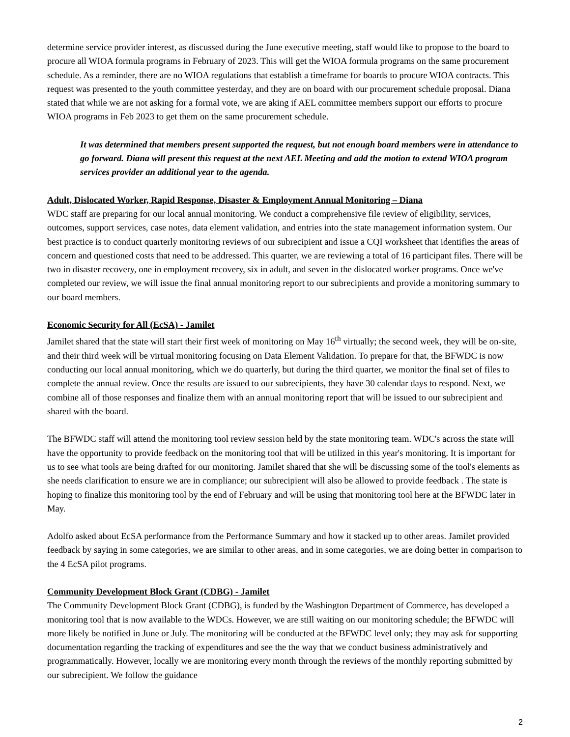determine service provider interest, as discussed during the June executive meeting, staff would like to propose to the board to procure all WIOA formula programs in February of 2023. This will get the WIOA formula programs on the same procurement schedule. As a reminder, there are no WIOA regulations that establish a timeframe for boards to procure WIOA contracts. This request was presented to the youth committee yesterday, and they are on board with our procurement schedule proposal. Diana stated that while we are not asking for a formal vote, we are aking if AEL committee members support our efforts to procure WIOA programs in Feb 2023 to get them on the same procurement schedule.
It was determined that members present supported the request, but not enough board members were in attendance to go forward. Diana will present this request at the next AEL Meeting and add the motion to extend WIOA program services provider an additional year to the agenda.
Adult, Dislocated Worker, Rapid Response, Disaster & Employment Annual Monitoring – Diana
WDC staff are preparing for our local annual monitoring. We conduct a comprehensive file review of eligibility, services, outcomes, support services, case notes, data element validation, and entries into the state management information system. Our best practice is to conduct quarterly monitoring reviews of our subrecipient and issue a CQI worksheet that identifies the areas of concern and questioned costs that need to be addressed. This quarter, we are reviewing a total of 16 participant files. There will be two in disaster recovery, one in employment recovery, six in adult, and seven in the dislocated worker programs. Once we've completed our review, we will issue the final annual monitoring report to our subrecipients and provide a monitoring summary to our board members.
Economic Security for All (EcSA) - Jamilet
Jamilet shared that the state will start their first week of monitoring on May 16<sup>th</sup> virtually; the second week, they will be on-site, and their third week will be virtual monitoring focusing on Data Element Validation. To prepare for that, the BFWDC is now conducting our local annual monitoring, which we do quarterly, but during the third quarter, we monitor the final set of files to complete the annual review. Once the results are issued to our subrecipients, they have 30 calendar days to respond. Next, we combine all of those responses and finalize them with an annual monitoring report that will be issued to our subrecipient and shared with the board.
The BFWDC staff will attend the monitoring tool review session held by the state monitoring team. WDC's across the state will have the opportunity to provide feedback on the monitoring tool that will be utilized in this year's monitoring. It is important for us to see what tools are being drafted for our monitoring. Jamilet shared that she will be discussing some of the tool's elements as she needs clarification to ensure we are in compliance; our subrecipient will also be allowed to provide feedback . The state is hoping to finalize this monitoring tool by the end of February and will be using that monitoring tool here at the BFWDC later in May.
Adolfo asked about EcSA performance from the Performance Summary and how it stacked up to other areas. Jamilet provided feedback by saying in some categories, we are similar to other areas, and in some categories, we are doing better in comparison to the 4 EcSA pilot programs.
Community Development Block Grant (CDBG) - Jamilet
The Community Development Block Grant (CDBG), is funded by the Washington Department of Commerce, has developed a monitoring tool that is now available to the WDCs. However, we are still waiting on our monitoring schedule; the BFWDC will more likely be notified in June or July. The monitoring will be conducted at the BFWDC level only; they may ask for supporting documentation regarding the tracking of expenditures and see the the way that we conduct business administratively and programmatically. However, locally we are monitoring every month through the reviews of the monthly reporting submitted by our subrecipient. We follow the guidance
2